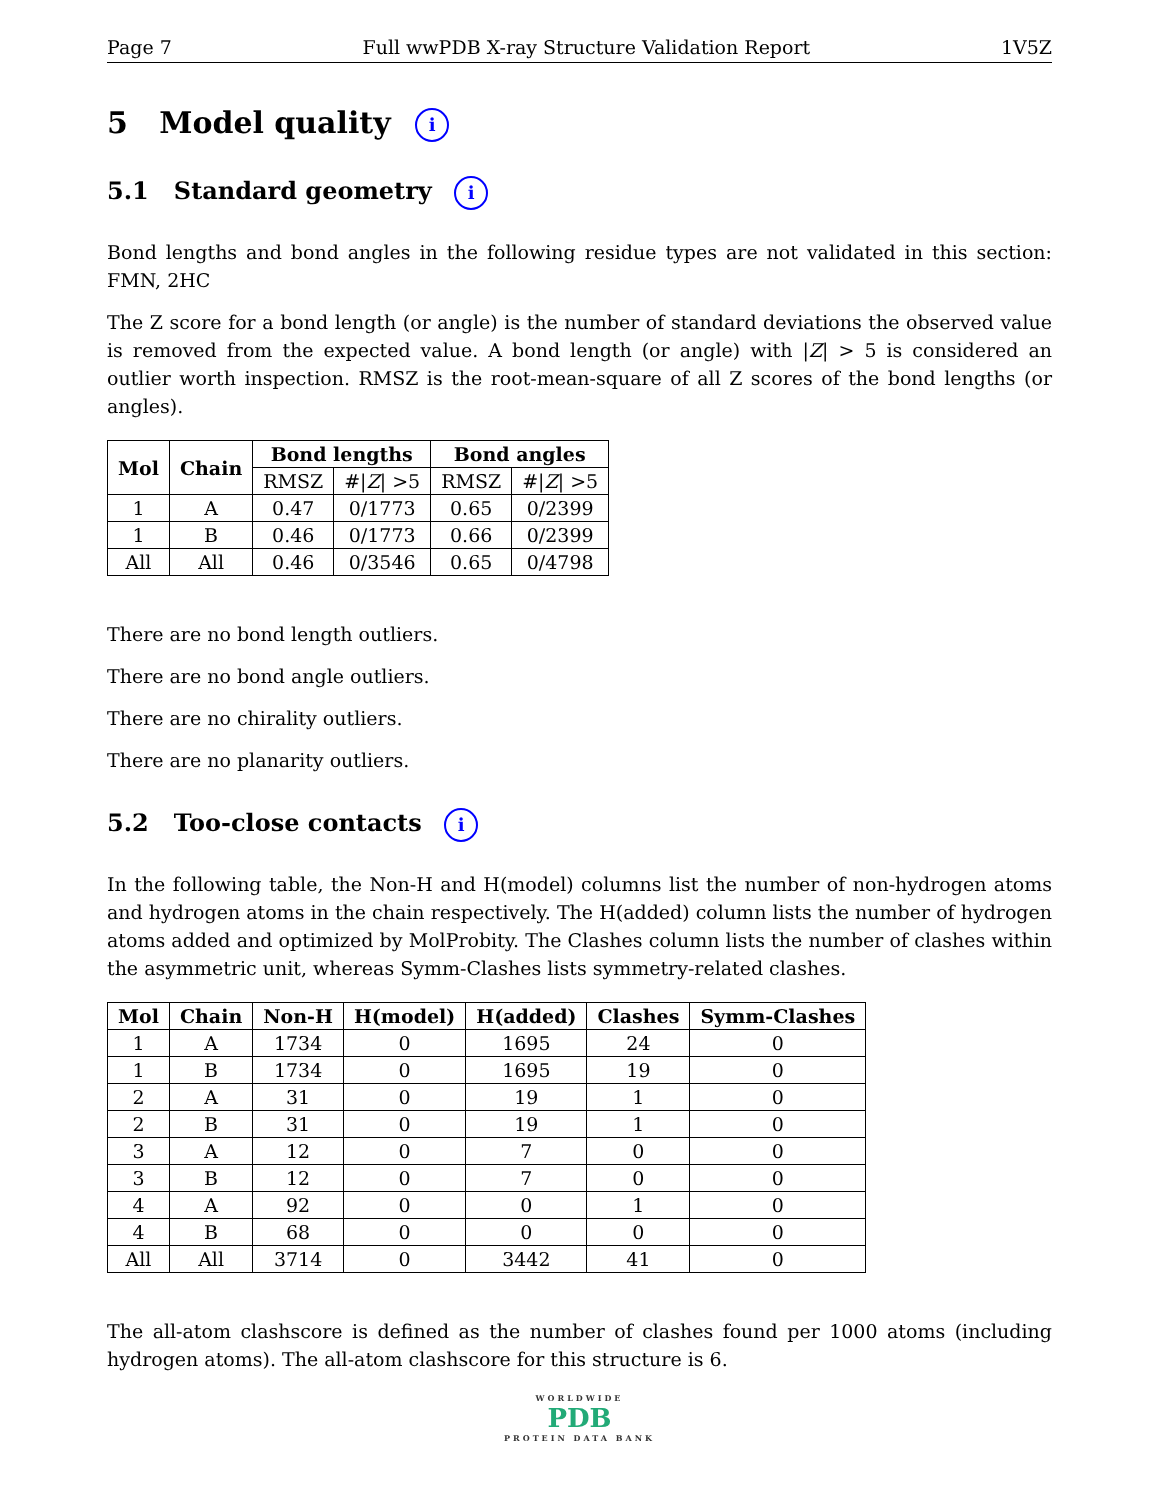Page 7 Full wwPDB X-ray Structure Validation Report 1V5Z
5 Model quality i
5.1 Standard geometry i
Bond lengths and bond angles in the following residue types are not validated in this section: FMN, 2HC
The Z score for a bond length (or angle) is the number of standard deviations the observed value is removed from the expected value. A bond length (or angle) with |Z| > 5 is considered an outlier worth inspection. RMSZ is the root-mean-square of all Z scores of the bond lengths (or angles).
| Mol | Chain | Bond lengths | | Bond angles | |
| --- | --- | --- | --- | --- | --- |
| | | RMSZ | #/ Z / >5 | RMSZ | #/ Z / >5 |
| 1 | A | 0.47 | 0/1773 | 0.65 | 0/2399 |
| 1 | B | 0.46 | 0/1773 | 0.66 | 0/2399 |
| All | All | 0.46 | 0/3546 | 0.65 | 0/4798 |
There are no bond length outliers.
There are no bond angle outliers.
There are no chirality outliers.
There are no planarity outliers.
5.2 Too-close contacts i
In the following table, the Non-H and H(model) columns list the number of non-hydrogen atoms and hydrogen atoms in the chain respectively. The H(added) column lists the number of hydrogen atoms added and optimized by MolProbity. The Clashes column lists the number of clashes within the asymmetric unit, whereas Symm-Clashes lists symmetry-related clashes.
| Mol | Chain | Non-H | H(model) | H(added) | Clashes | Symm-Clashes |
| --- | --- | --- | --- | --- | --- | --- |
| 1 | A | 1734 | 0 | 1695 | 24 | 0 |
| 1 | B | 1734 | 0 | 1695 | 19 | 0 |
| 2 | A | 31 | 0 | 19 | 1 | 0 |
| 2 | B | 31 | 0 | 19 | 1 | 0 |
| 3 | A | 12 | 0 | 7 | 0 | 0 |
| 3 | B | 12 | 0 | 7 | 0 | 0 |
| 4 | A | 92 | 0 | 0 | 1 | 0 |
| 4 | B | 68 | 0 | 0 | 0 | 0 |
| All | All | 3714 | 0 | 3442 | 41 | 0 |
The all-atom clashscore is defined as the number of clashes found per 1000 atoms (including hydrogen atoms). The all-atom clashscore for this structure is 6.
WORLDWIDE
PDB
PROTEIN DATA BANK